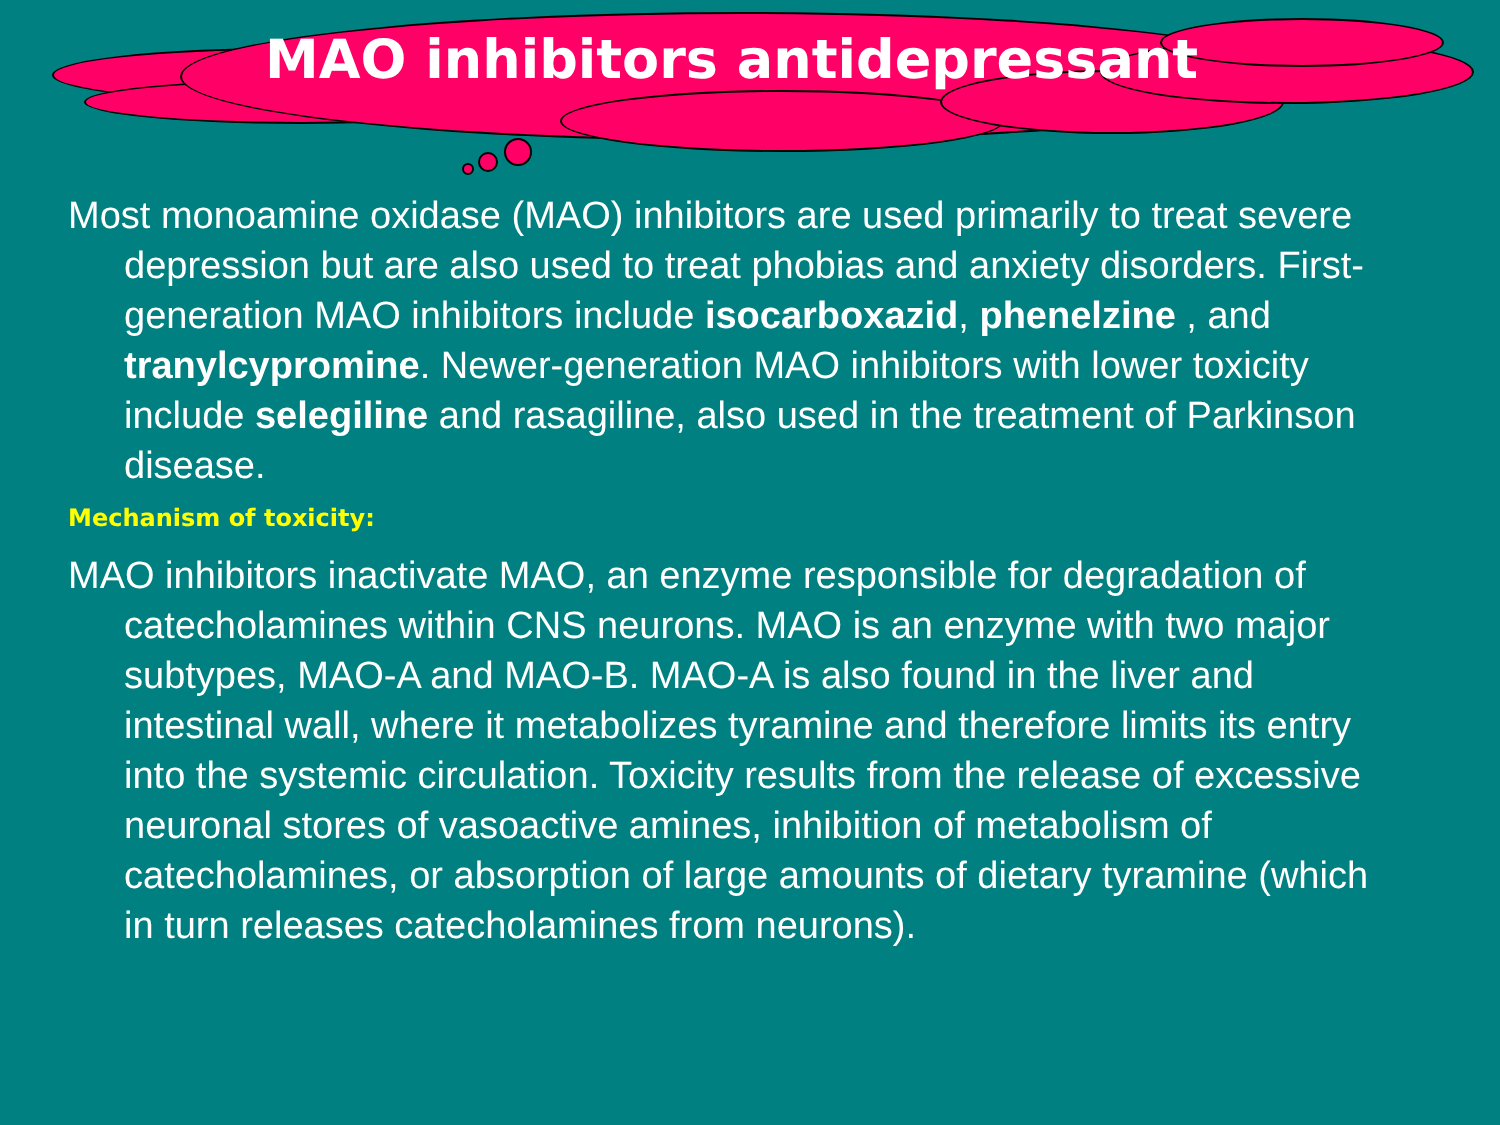MAO inhibitors antidepressant
Most monoamine oxidase (MAO) inhibitors are used primarily to treat severe depression but are also used to treat phobias and anxiety disorders. First-generation MAO inhibitors include isocarboxazid, phenelzine , and tranylcypromine. Newer-generation MAO inhibitors with lower toxicity include selegiline and rasagiline, also used in the treatment of Parkinson disease.
Mechanism of toxicity:
MAO inhibitors inactivate MAO, an enzyme responsible for degradation of catecholamines within CNS neurons. MAO is an enzyme with two major subtypes, MAO-A and MAO-B. MAO-A is also found in the liver and intestinal wall, where it metabolizes tyramine and therefore limits its entry into the systemic circulation. Toxicity results from the release of excessive neuronal stores of vasoactive amines, inhibition of metabolism of catecholamines, or absorption of large amounts of dietary tyramine (which in turn releases catecholamines from neurons).